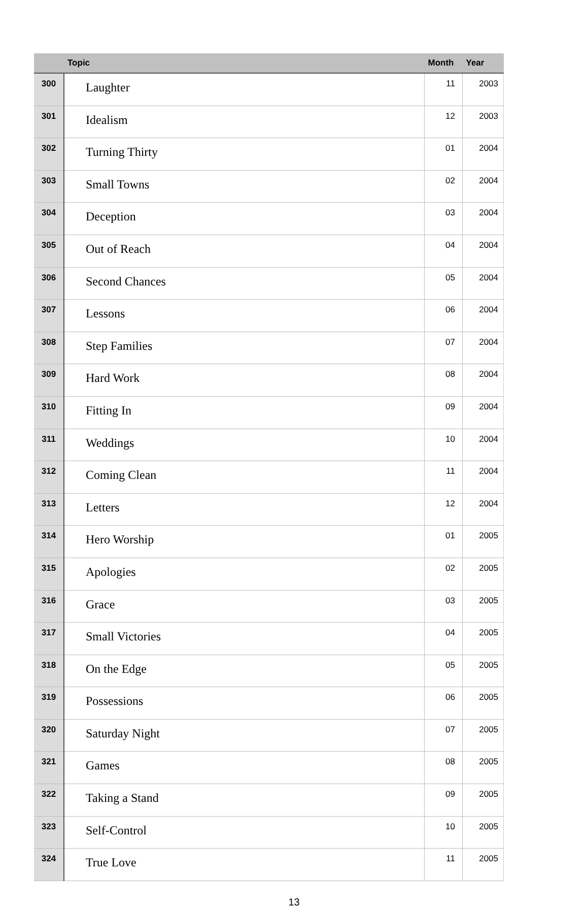| | Topic | Month | Year |
| --- | --- | --- | --- |
| 300 | Laughter | 11 | 2003 |
| 301 | Idealism | 12 | 2003 |
| 302 | Turning Thirty | 01 | 2004 |
| 303 | Small Towns | 02 | 2004 |
| 304 | Deception | 03 | 2004 |
| 305 | Out of Reach | 04 | 2004 |
| 306 | Second Chances | 05 | 2004 |
| 307 | Lessons | 06 | 2004 |
| 308 | Step Families | 07 | 2004 |
| 309 | Hard Work | 08 | 2004 |
| 310 | Fitting In | 09 | 2004 |
| 311 | Weddings | 10 | 2004 |
| 312 | Coming Clean | 11 | 2004 |
| 313 | Letters | 12 | 2004 |
| 314 | Hero Worship | 01 | 2005 |
| 315 | Apologies | 02 | 2005 |
| 316 | Grace | 03 | 2005 |
| 317 | Small Victories | 04 | 2005 |
| 318 | On the Edge | 05 | 2005 |
| 319 | Possessions | 06 | 2005 |
| 320 | Saturday Night | 07 | 2005 |
| 321 | Games | 08 | 2005 |
| 322 | Taking a Stand | 09 | 2005 |
| 323 | Self-Control | 10 | 2005 |
| 324 | True Love | 11 | 2005 |
13